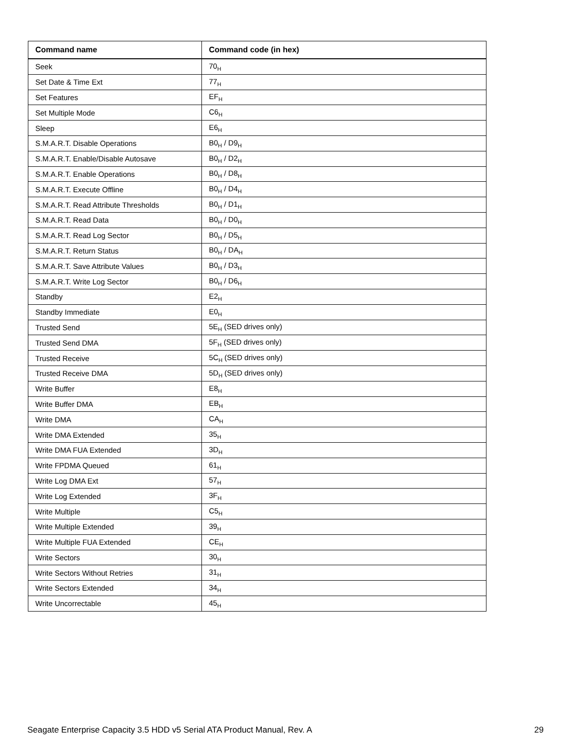| Command name | Command code (in hex) |
| --- | --- |
| Seek | 70<sub>H</sub> |
| Set Date & Time Ext | 77<sub>H</sub> |
| Set Features | EF<sub>H</sub> |
| Set Multiple Mode | C6<sub>H</sub> |
| Sleep | E6<sub>H</sub> |
| S.M.A.R.T. Disable Operations | B0<sub>H</sub> / D9<sub>H</sub> |
| S.M.A.R.T. Enable/Disable Autosave | B0<sub>H</sub> / D2<sub>H</sub> |
| S.M.A.R.T. Enable Operations | B0<sub>H</sub> / D8<sub>H</sub> |
| S.M.A.R.T. Execute Offline | B0<sub>H</sub> / D4<sub>H</sub> |
| S.M.A.R.T. Read Attribute Thresholds | B0<sub>H</sub> / D1<sub>H</sub> |
| S.M.A.R.T. Read Data | B0<sub>H</sub> / D0<sub>H</sub> |
| S.M.A.R.T. Read Log Sector | B0<sub>H</sub> / D5<sub>H</sub> |
| S.M.A.R.T. Return Status | B0<sub>H</sub> / DA<sub>H</sub> |
| S.M.A.R.T. Save Attribute Values | B0<sub>H</sub> / D3<sub>H</sub> |
| S.M.A.R.T. Write Log Sector | B0<sub>H</sub> / D6<sub>H</sub> |
| Standby | E2<sub>H</sub> |
| Standby Immediate | E0<sub>H</sub> |
| Trusted Send | 5E<sub>H</sub> (SED drives only) |
| Trusted Send DMA | 5F<sub>H</sub> (SED drives only) |
| Trusted Receive | 5C<sub>H</sub> (SED drives only) |
| Trusted Receive DMA | 5D<sub>H</sub> (SED drives only) |
| Write Buffer | E8<sub>H</sub> |
| Write Buffer DMA | EB<sub>H</sub> |
| Write DMA | CA<sub>H</sub> |
| Write DMA Extended | 35<sub>H</sub> |
| Write DMA FUA Extended | 3D<sub>H</sub> |
| Write FPDMA Queued | 61<sub>H</sub> |
| Write Log DMA Ext | 57<sub>H</sub> |
| Write Log Extended | 3F<sub>H</sub> |
| Write Multiple | C5<sub>H</sub> |
| Write Multiple Extended | 39<sub>H</sub> |
| Write Multiple FUA Extended | CE<sub>H</sub> |
| Write Sectors | 30<sub>H</sub> |
| Write Sectors Without Retries | 31<sub>H</sub> |
| Write Sectors Extended | 34<sub>H</sub> |
| Write Uncorrectable | 45<sub>H</sub> |
Seagate Enterprise Capacity 3.5 HDD v5 Serial ATA Product Manual, Rev. A 29